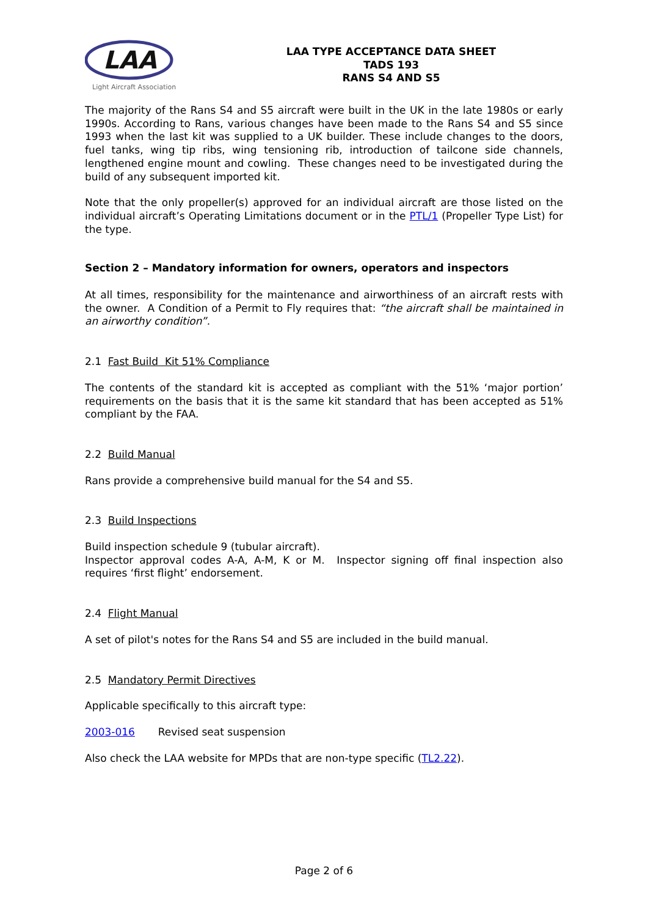LAA
Light Aircraft Association
LAA TYPE ACCEPTANCE DATA SHEET
TADS 193
RANS S4 AND S5
The majority of the Rans S4 and S5 aircraft were built in the UK in the late 1980s or early 1990s. According to Rans, various changes have been made to the Rans S4 and S5 since 1993 when the last kit was supplied to a UK builder. These include changes to the doors, fuel tanks, wing tip ribs, wing tensioning rib, introduction of tailcone side channels, lengthened engine mount and cowling. These changes need to be investigated during the build of any subsequent imported kit.
Note that the only propeller(s) approved for an individual aircraft are those listed on the individual aircraft’s Operating Limitations document or in the PTL/1 (Propeller Type List) for the type.
Section 2 – Mandatory information for owners, operators and inspectors
At all times, responsibility for the maintenance and airworthiness of an aircraft rests with the owner. A Condition of a Permit to Fly requires that: “the aircraft shall be maintained in an airworthy condition”.
2.1 Fast Build Kit 51% Compliance
The contents of the standard kit is accepted as compliant with the 51% ‘major portion’ requirements on the basis that it is the same kit standard that has been accepted as 51% compliant by the FAA.
2.2 Build Manual
Rans provide a comprehensive build manual for the S4 and S5.
2.3 Build Inspections
Build inspection schedule 9 (tubular aircraft).
Inspector approval codes A-A, A-M, K or M. Inspector signing off final inspection also requires ‘first flight’ endorsement.
2.4 Flight Manual
A set of pilot's notes for the Rans S4 and S5 are included in the build manual.
2.5 Mandatory Permit Directives
Applicable specifically to this aircraft type:
2003-016 Revised seat suspension
Also check the LAA website for MPDs that are non-type specific (TL2.22).
Page 2 of 6